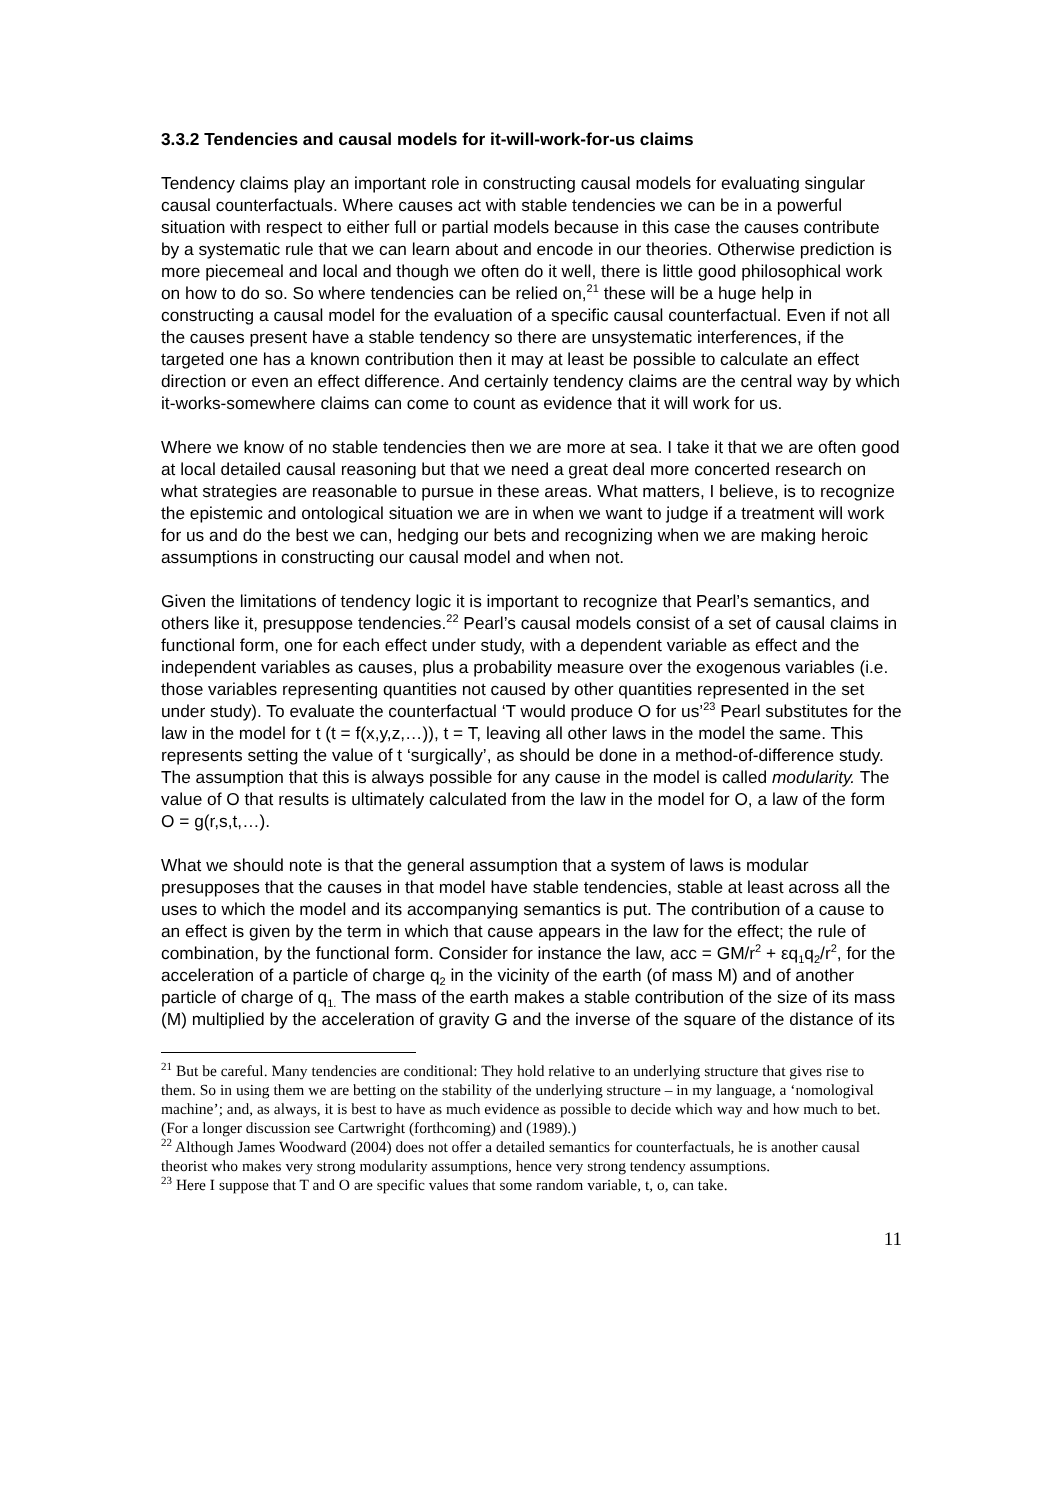3.3.2 Tendencies and causal models for it-will-work-for-us claims
Tendency claims play an important role in constructing causal models for evaluating singular causal counterfactuals. Where causes act with stable tendencies we can be in a powerful situation with respect to either full or partial models because in this case the causes contribute by a systematic rule that we can learn about and encode in our theories. Otherwise prediction is more piecemeal and local and though we often do it well, there is little good philosophical work on how to do so. So where tendencies can be relied on,<sup>21</sup> these will be a huge help in constructing a causal model for the evaluation of a specific causal counterfactual. Even if not all the causes present have a stable tendency so there are unsystematic interferences, if the targeted one has a known contribution then it may at least be possible to calculate an effect direction or even an effect difference. And certainly tendency claims are the central way by which it-works-somewhere claims can come to count as evidence that it will work for us.
Where we know of no stable tendencies then we are more at sea. I take it that we are often good at local detailed causal reasoning but that we need a great deal more concerted research on what strategies are reasonable to pursue in these areas. What matters, I believe, is to recognize the epistemic and ontological situation we are in when we want to judge if a treatment will work for us and do the best we can, hedging our bets and recognizing when we are making heroic assumptions in constructing our causal model and when not.
Given the limitations of tendency logic it is important to recognize that Pearl’s semantics, and others like it, presuppose tendencies.<sup>22</sup> Pearl’s causal models consist of a set of causal claims in functional form, one for each effect under study, with a dependent variable as effect and the independent variables as causes, plus a probability measure over the exogenous variables (i.e. those variables representing quantities not caused by other quantities represented in the set under study). To evaluate the counterfactual ‘T would produce O for us’<sup>23</sup> Pearl substitutes for the law in the model for t (t = f(x,y,z,…)), t = T, leaving all other laws in the model the same. This represents setting the value of t ‘surgically’, as should be done in a method-of-difference study. The assumption that this is always possible for any cause in the model is called modularity. The value of O that results is ultimately calculated from the law in the model for O, a law of the form O = g(r,s,t,…).
What we should note is that the general assumption that a system of laws is modular presupposes that the causes in that model have stable tendencies, stable at least across all the uses to which the model and its accompanying semantics is put. The contribution of a cause to an effect is given by the term in which that cause appears in the law for the effect; the rule of combination, by the functional form. Consider for instance the law, acc = GM/r<sup>2</sup> + εq<sub>1</sub>q<sub>2</sub>/r<sup>2</sup>, for the acceleration of a particle of charge q<sub>2</sub> in the vicinity of the earth (of mass M) and of another particle of charge of q<sub>1.</sub> The mass of the earth makes a stable contribution of the size of its mass (M) multiplied by the acceleration of gravity G and the inverse of the square of the distance of its
<sup>21</sup> But be careful. Many tendencies are conditional: They hold relative to an underlying structure that gives rise to them. So in using them we are betting on the stability of the underlying structure – in my language, a ‘nomologival machine’; and, as always, it is best to have as much evidence as possible to decide which way and how much to bet. (For a longer discussion see Cartwright (forthcoming) and (1989).)
<sup>22</sup> Although James Woodward (2004) does not offer a detailed semantics for counterfactuals, he is another causal theorist who makes very strong modularity assumptions, hence very strong tendency assumptions.
<sup>23</sup> Here I suppose that T and O are specific values that some random variable, t, o, can take.
11